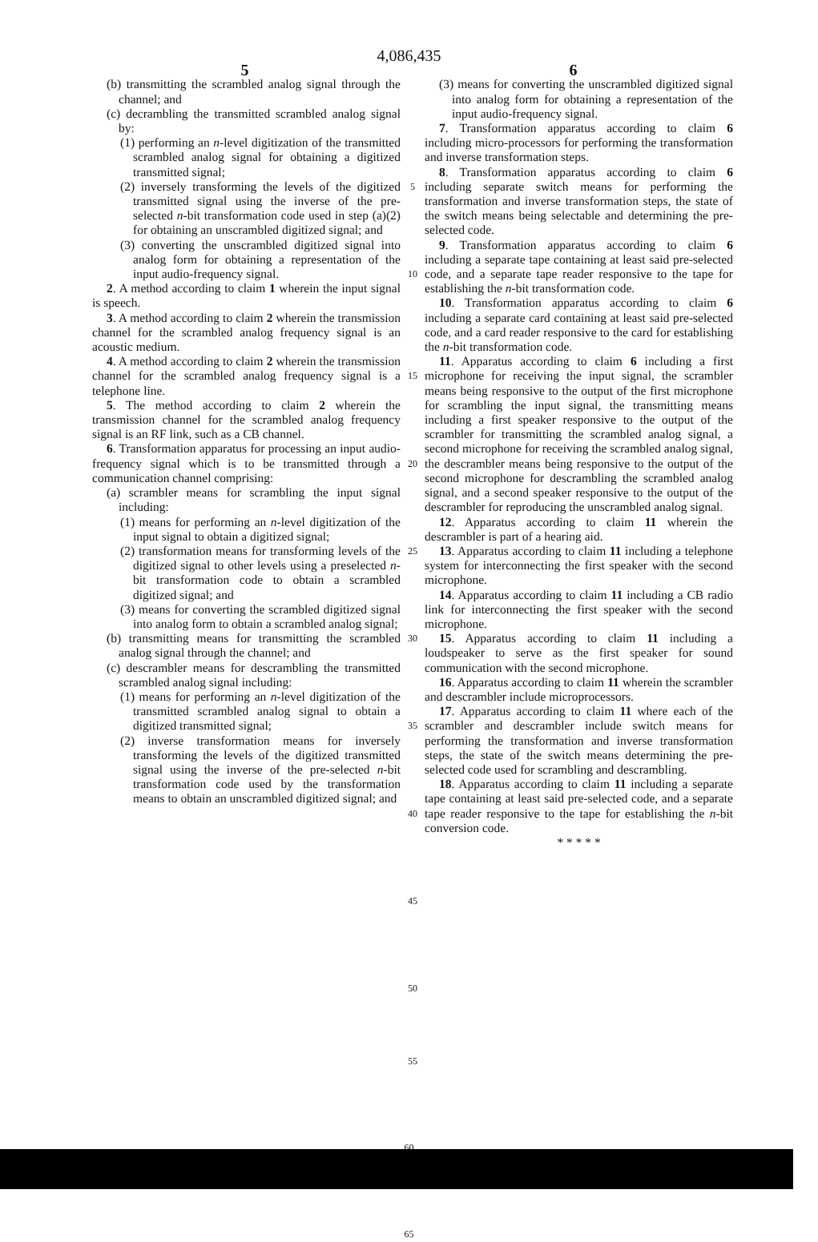4,086,435
5 6
(b) transmitting the scrambled analog signal through the channel; and
(c) decrambling the transmitted scrambled analog signal by:
(1) performing an n-level digitization of the transmitted scrambled analog signal for obtaining a digitized transmitted signal;
(2) inversely transforming the levels of the digitized transmitted signal using the inverse of the pre-selected n-bit transformation code used in step (a)(2) for obtaining an unscrambled digitized signal; and
(3) converting the unscrambled digitized signal into analog form for obtaining a representation of the input audio-frequency signal.
2. A method according to claim 1 wherein the input signal is speech.
3. A method according to claim 2 wherein the transmission channel for the scrambled analog frequency signal is an acoustic medium.
4. A method according to claim 2 wherein the transmission channel for the scrambled analog frequency signal is a telephone line.
5. The method according to claim 2 wherein the transmission channel for the scrambled analog frequency signal is an RF link, such as a CB channel.
6. Transformation apparatus for processing an input audio-frequency signal which is to be transmitted through a communication channel comprising:
(a) scrambler means for scrambling the input signal including:
(1) means for performing an n-level digitization of the input signal to obtain a digitized signal;
(2) transformation means for transforming levels of the digitized signal to other levels using a preselected n-bit transformation code to obtain a scrambled digitized signal; and
(3) means for converting the scrambled digitized signal into analog form to obtain a scrambled analog signal;
(b) transmitting means for transmitting the scrambled analog signal through the channel; and
(c) descrambler means for descrambling the transmitted scrambled analog signal including:
(1) means for performing an n-level digitization of the transmitted scrambled analog signal to obtain a digitized transmitted signal;
(2) inverse transformation means for inversely transforming the levels of the digitized transmitted signal using the inverse of the pre-selected n-bit transformation code used by the transformation means to obtain an unscrambled digitized signal; and
5
10
15
20
25
30
35
40
45
50
55
(3) means for converting the unscrambled digitized signal into analog form for obtaining a representation of the input audio-frequency signal.
7. Transformation apparatus according to claim 6 including micro-processors for performing the transformation and inverse transformation steps.
8. Transformation apparatus according to claim 6 including separate switch means for performing the transformation and inverse transformation steps, the state of the switch means being selectable and determining the pre-selected code.
9. Transformation apparatus according to claim 6 including a separate tape containing at least said pre-selected code, and a separate tape reader responsive to the tape for establishing the n-bit transformation code.
10. Transformation apparatus according to claim 6 including a separate card containing at least said pre-selected code, and a card reader responsive to the card for establishing the n-bit transformation code.
11. Apparatus according to claim 6 including a first microphone for receiving the input signal, the scrambler means being responsive to the output of the first microphone for scrambling the input signal, the transmitting means including a first speaker responsive to the output of the scrambler for transmitting the scrambled analog signal, a second microphone for receiving the scrambled analog signal, the descrambler means being responsive to the output of the second microphone for descrambling the scrambled analog signal, and a second speaker responsive to the output of the descrambler for reproducing the unscrambled analog signal.
12. Apparatus according to claim 11 wherein the descrambler is part of a hearing aid.
13. Apparatus according to claim 11 including a telephone system for interconnecting the first speaker with the second microphone.
14. Apparatus according to claim 11 including a CB radio link for interconnecting the first speaker with the second microphone.
15. Apparatus according to claim 11 including a loudspeaker to serve as the first speaker for sound communication with the second microphone.
16. Apparatus according to claim 11 wherein the scrambler and descrambler include microprocessors.
17. Apparatus according to claim 11 where each of the scrambler and descrambler include switch means for performing the transformation and inverse transformation steps, the state of the switch means determining the pre-selected code used for scrambling and descrambling.
18. Apparatus according to claim 11 including a separate tape containing at least said pre-selected code, and a separate tape reader responsive to the tape for establishing the n-bit conversion code.
* * * * *
60
65